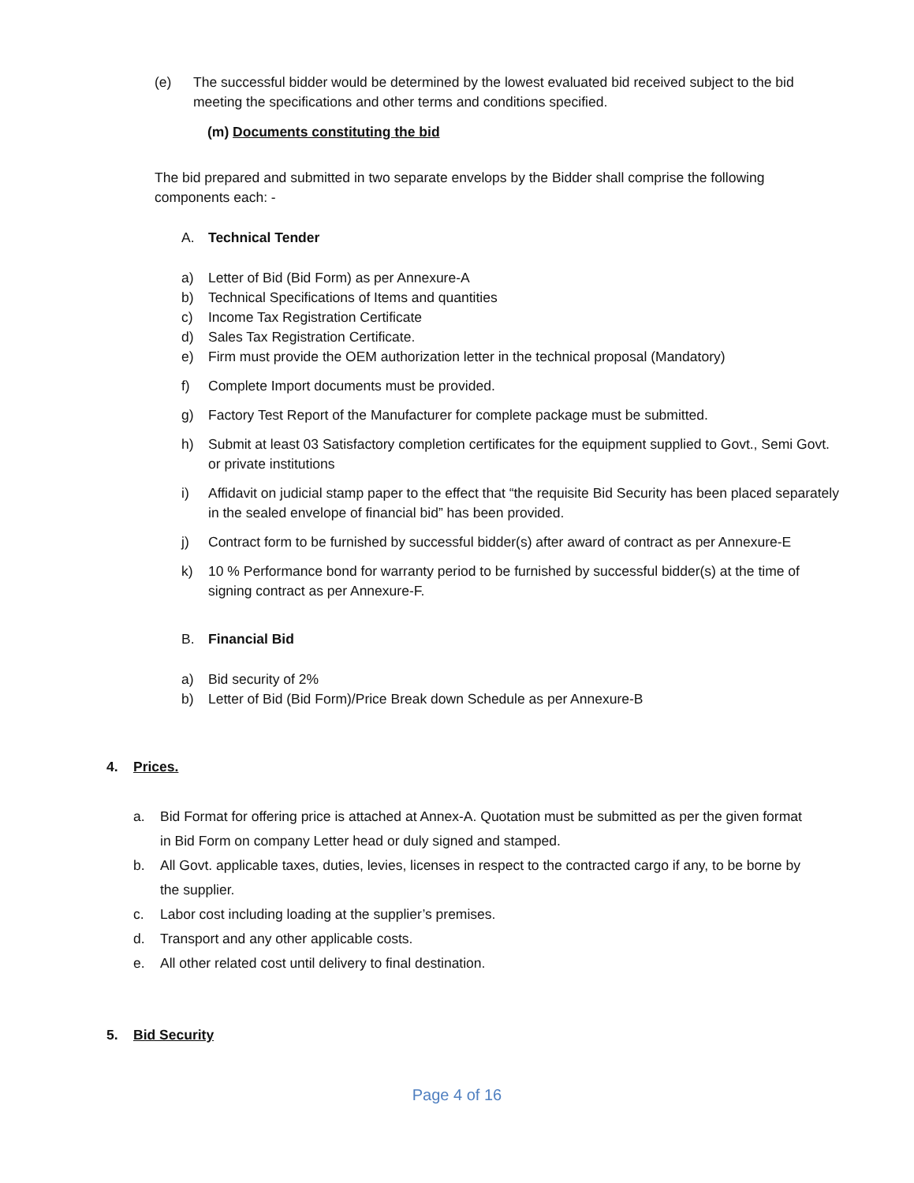(e) The successful bidder would be determined by the lowest evaluated bid received subject to the bid meeting the specifications and other terms and conditions specified.
(m) Documents constituting the bid
The bid prepared and submitted in two separate envelops by the Bidder shall comprise the following components each: -
A. Technical Tender
a) Letter of Bid (Bid Form) as per Annexure-A
b) Technical Specifications of Items and quantities
c) Income Tax Registration Certificate
d) Sales Tax Registration Certificate.
e) Firm must provide the OEM authorization letter in the technical proposal (Mandatory)
f) Complete Import documents must be provided.
g) Factory Test Report of the Manufacturer for complete package must be submitted.
h) Submit at least 03 Satisfactory completion certificates for the equipment supplied to Govt., Semi Govt. or private institutions
i) Affidavit on judicial stamp paper to the effect that “the requisite Bid Security has been placed separately in the sealed envelope of financial bid” has been provided.
j) Contract form to be furnished by successful bidder(s) after award of contract as per Annexure-E
k) 10 % Performance bond for warranty period to be furnished by successful bidder(s) at the time of signing contract as per Annexure-F.
B. Financial Bid
a) Bid security of 2%
b) Letter of Bid (Bid Form)/Price Break down Schedule as per Annexure-B
4. Prices.
a. Bid Format for offering price is attached at Annex-A. Quotation must be submitted as per the given format in Bid Form on company Letter head or duly signed and stamped.
b. All Govt. applicable taxes, duties, levies, licenses in respect to the contracted cargo if any, to be borne by the supplier.
c. Labor cost including loading at the supplier’s premises.
d. Transport and any other applicable costs.
e. All other related cost until delivery to final destination.
5. Bid Security
Page 4 of 16